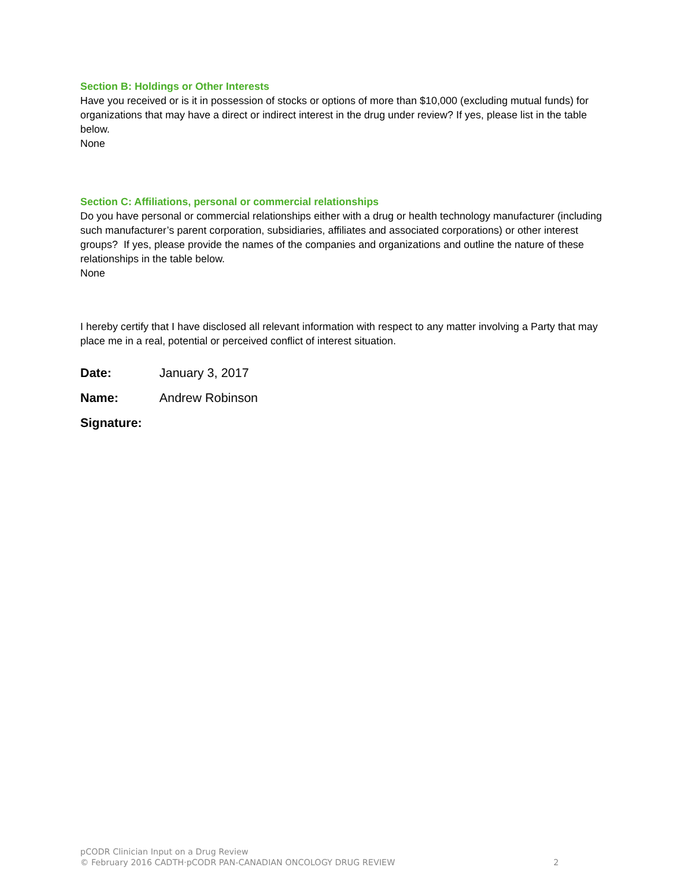Section B: Holdings or Other Interests
Have you received or is it in possession of stocks or options of more than $10,000 (excluding mutual funds) for organizations that may have a direct or indirect interest in the drug under review? If yes, please list in the table below.
None
Section C: Affiliations, personal or commercial relationships
Do you have personal or commercial relationships either with a drug or health technology manufacturer (including such manufacturer’s parent corporation, subsidiaries, affiliates and associated corporations) or other interest groups? If yes, please provide the names of the companies and organizations and outline the nature of these relationships in the table below.
None
I hereby certify that I have disclosed all relevant information with respect to any matter involving a Party that may place me in a real, potential or perceived conflict of interest situation.
Date: January 3, 2017
Name: Andrew Robinson
Signature:
pCODR Clinician Input on a Drug Review
© February 2016 CADTH·pCODR PAN-CANADIAN ONCOLOGY DRUG REVIEW 2